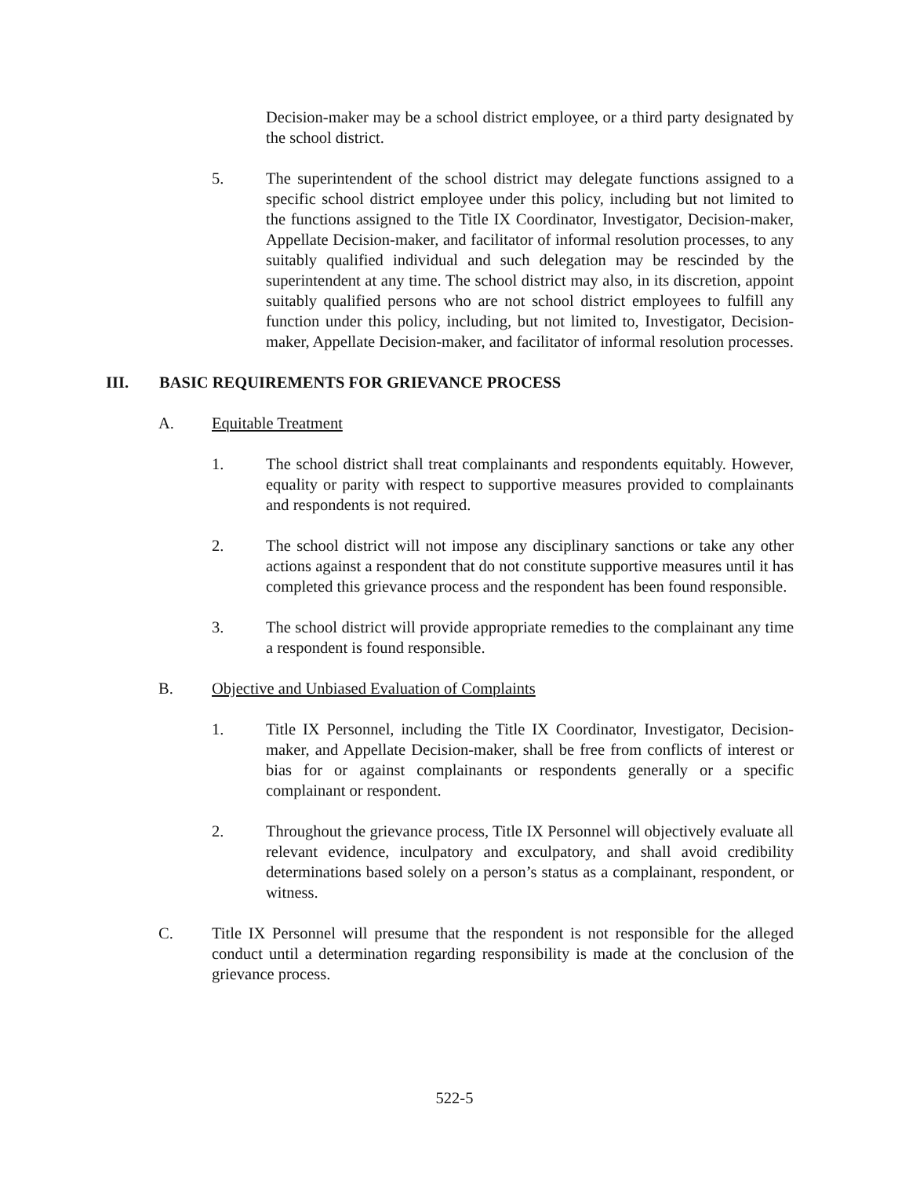Decision-maker may be a school district employee, or a third party designated by the school district.
5. The superintendent of the school district may delegate functions assigned to a specific school district employee under this policy, including but not limited to the functions assigned to the Title IX Coordinator, Investigator, Decision-maker, Appellate Decision-maker, and facilitator of informal resolution processes, to any suitably qualified individual and such delegation may be rescinded by the superintendent at any time. The school district may also, in its discretion, appoint suitably qualified persons who are not school district employees to fulfill any function under this policy, including, but not limited to, Investigator, Decision-maker, Appellate Decision-maker, and facilitator of informal resolution processes.
III. BASIC REQUIREMENTS FOR GRIEVANCE PROCESS
A. Equitable Treatment
1. The school district shall treat complainants and respondents equitably. However, equality or parity with respect to supportive measures provided to complainants and respondents is not required.
2. The school district will not impose any disciplinary sanctions or take any other actions against a respondent that do not constitute supportive measures until it has completed this grievance process and the respondent has been found responsible.
3. The school district will provide appropriate remedies to the complainant any time a respondent is found responsible.
B. Objective and Unbiased Evaluation of Complaints
1. Title IX Personnel, including the Title IX Coordinator, Investigator, Decision-maker, and Appellate Decision-maker, shall be free from conflicts of interest or bias for or against complainants or respondents generally or a specific complainant or respondent.
2. Throughout the grievance process, Title IX Personnel will objectively evaluate all relevant evidence, inculpatory and exculpatory, and shall avoid credibility determinations based solely on a person’s status as a complainant, respondent, or witness.
C. Title IX Personnel will presume that the respondent is not responsible for the alleged conduct until a determination regarding responsibility is made at the conclusion of the grievance process.
522-5